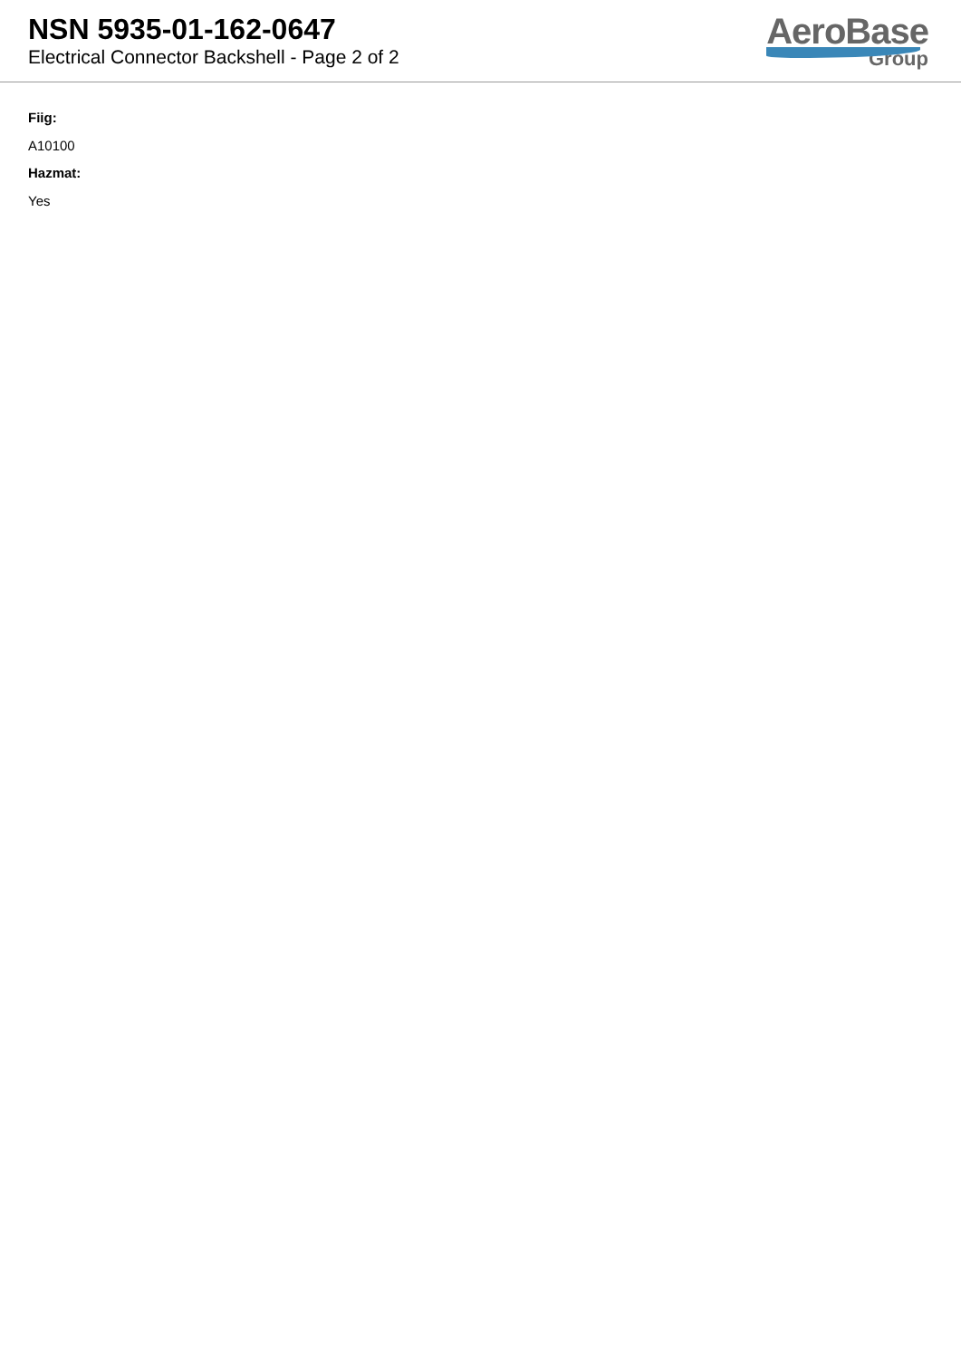NSN 5935-01-162-0647
Electrical Connector Backshell - Page 2 of 2
AeroBase
Group
Fiig:
A10100
Hazmat:
Yes